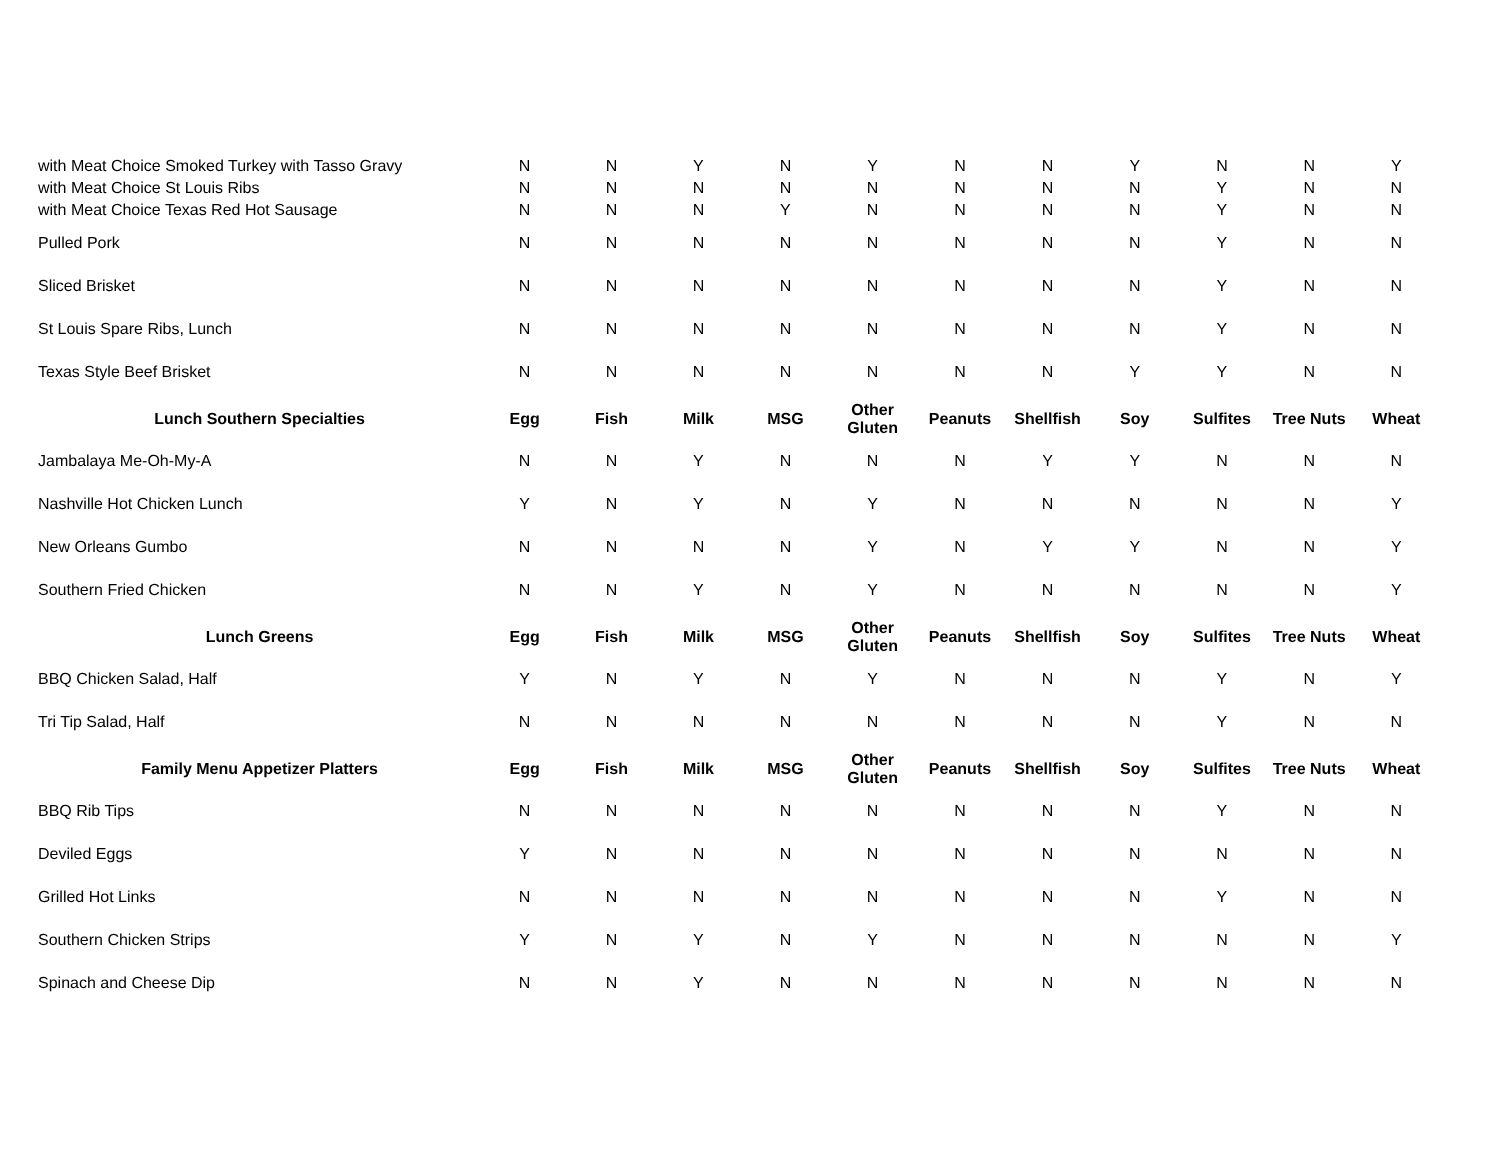| with Meat Choice Smoked Turkey with Tasso Gravy | N | N | Y | N | Y | N | N | Y | N | N | Y |
| with Meat Choice St Louis Ribs | N | N | N | N | N | N | N | N | Y | N | N |
| with Meat Choice Texas Red Hot Sausage | N | N | N | Y | N | N | N | N | Y | N | N |
| Pulled Pork | N | N | N | N | N | N | N | N | Y | N | N |
| Sliced Brisket | N | N | N | N | N | N | N | N | Y | N | N |
| St Louis Spare Ribs, Lunch | N | N | N | N | N | N | N | N | Y | N | N |
| Texas Style Beef Brisket | N | N | N | N | N | N | N | Y | Y | N | N |
| Lunch Southern Specialties | Egg | Fish | Milk | MSG | Other Gluten | Peanuts | Shellfish | Soy | Sulfites | Tree Nuts | Wheat |
| Jambalaya Me-Oh-My-A | N | N | Y | N | N | N | Y | Y | N | N | N |
| Nashville Hot Chicken Lunch | Y | N | Y | N | Y | N | N | N | N | N | Y |
| New Orleans Gumbo | N | N | N | N | Y | N | Y | Y | N | N | Y |
| Southern Fried Chicken | N | N | Y | N | Y | N | N | N | N | N | Y |
| Lunch Greens | Egg | Fish | Milk | MSG | Other Gluten | Peanuts | Shellfish | Soy | Sulfites | Tree Nuts | Wheat |
| BBQ Chicken Salad, Half | Y | N | Y | N | Y | N | N | N | Y | N | Y |
| Tri Tip Salad, Half | N | N | N | N | N | N | N | N | Y | N | N |
| Family Menu Appetizer Platters | Egg | Fish | Milk | MSG | Other Gluten | Peanuts | Shellfish | Soy | Sulfites | Tree Nuts | Wheat |
| BBQ Rib Tips | N | N | N | N | N | N | N | N | Y | N | N |
| Deviled Eggs | Y | N | N | N | N | N | N | N | N | N | N |
| Grilled Hot Links | N | N | N | N | N | N | N | N | Y | N | N |
| Southern Chicken Strips | Y | N | Y | N | Y | N | N | N | N | N | Y |
| Spinach and Cheese Dip | N | N | Y | N | N | N | N | N | N | N | N |